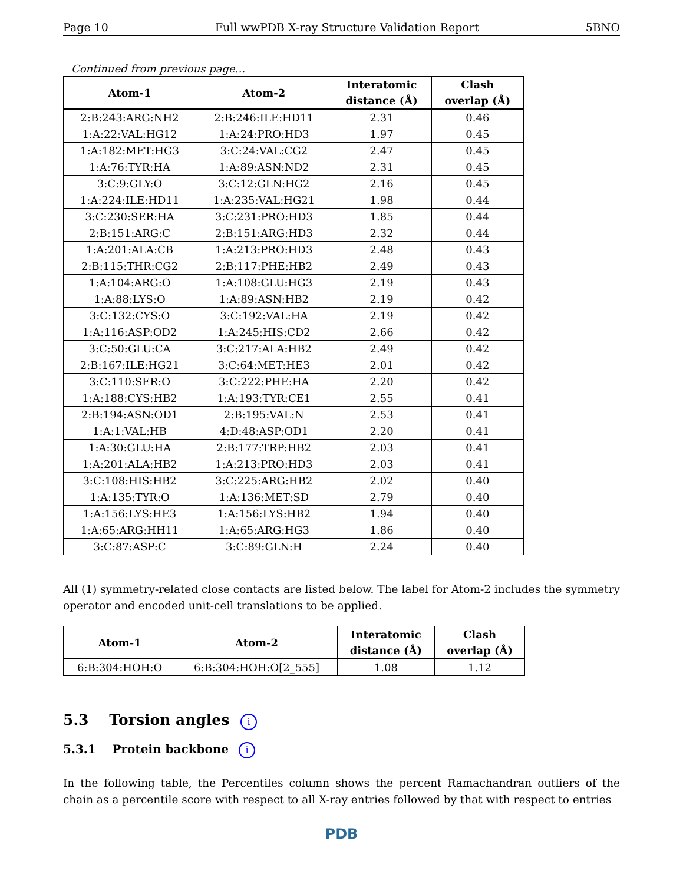Page 10 Full wwPDB X-ray Structure Validation Report 5BNO
Continued from previous page...
| Atom-1 | Atom-2 | Interatomic distance (Å) | Clash overlap (Å) |
| --- | --- | --- | --- |
| 2:B:243:ARG:NH2 | 2:B:246:ILE:HD11 | 2.31 | 0.46 |
| 1:A:22:VAL:HG12 | 1:A:24:PRO:HD3 | 1.97 | 0.45 |
| 1:A:182:MET:HG3 | 3:C:24:VAL:CG2 | 2.47 | 0.45 |
| 1:A:76:TYR:HA | 1:A:89:ASN:ND2 | 2.31 | 0.45 |
| 3:C:9:GLY:O | 3:C:12:GLN:HG2 | 2.16 | 0.45 |
| 1:A:224:ILE:HD11 | 1:A:235:VAL:HG21 | 1.98 | 0.44 |
| 3:C:230:SER:HA | 3:C:231:PRO:HD3 | 1.85 | 0.44 |
| 2:B:151:ARG:C | 2:B:151:ARG:HD3 | 2.32 | 0.44 |
| 1:A:201:ALA:CB | 1:A:213:PRO:HD3 | 2.48 | 0.43 |
| 2:B:115:THR:CG2 | 2:B:117:PHE:HB2 | 2.49 | 0.43 |
| 1:A:104:ARG:O | 1:A:108:GLU:HG3 | 2.19 | 0.43 |
| 1:A:88:LYS:O | 1:A:89:ASN:HB2 | 2.19 | 0.42 |
| 3:C:132:CYS:O | 3:C:192:VAL:HA | 2.19 | 0.42 |
| 1:A:116:ASP:OD2 | 1:A:245:HIS:CD2 | 2.66 | 0.42 |
| 3:C:50:GLU:CA | 3:C:217:ALA:HB2 | 2.49 | 0.42 |
| 2:B:167:ILE:HG21 | 3:C:64:MET:HE3 | 2.01 | 0.42 |
| 3:C:110:SER:O | 3:C:222:PHE:HA | 2.20 | 0.42 |
| 1:A:188:CYS:HB2 | 1:A:193:TYR:CE1 | 2.55 | 0.41 |
| 2:B:194:ASN:OD1 | 2:B:195:VAL:N | 2.53 | 0.41 |
| 1:A:1:VAL:HB | 4:D:48:ASP:OD1 | 2.20 | 0.41 |
| 1:A:30:GLU:HA | 2:B:177:TRP:HB2 | 2.03 | 0.41 |
| 1:A:201:ALA:HB2 | 1:A:213:PRO:HD3 | 2.03 | 0.41 |
| 3:C:108:HIS:HB2 | 3:C:225:ARG:HB2 | 2.02 | 0.40 |
| 1:A:135:TYR:O | 1:A:136:MET:SD | 2.79 | 0.40 |
| 1:A:156:LYS:HE3 | 1:A:156:LYS:HB2 | 1.94 | 0.40 |
| 1:A:65:ARG:HH11 | 1:A:65:ARG:HG3 | 1.86 | 0.40 |
| 3:C:87:ASP:C | 3:C:89:GLN:H | 2.24 | 0.40 |
All (1) symmetry-related close contacts are listed below. The label for Atom-2 includes the symmetry operator and encoded unit-cell translations to be applied.
| Atom-1 | Atom-2 | Interatomic distance (Å) | Clash overlap (Å) |
| --- | --- | --- | --- |
| 6:B:304:HOH:O | 6:B:304:HOH:O[2_555] | 1.08 | 1.12 |
5.3 Torsion angles i
5.3.1 Protein backbone i
In the following table, the Percentiles column shows the percent Ramachandran outliers of the chain as a percentile score with respect to all X-ray entries followed by that with respect to entries
PDB